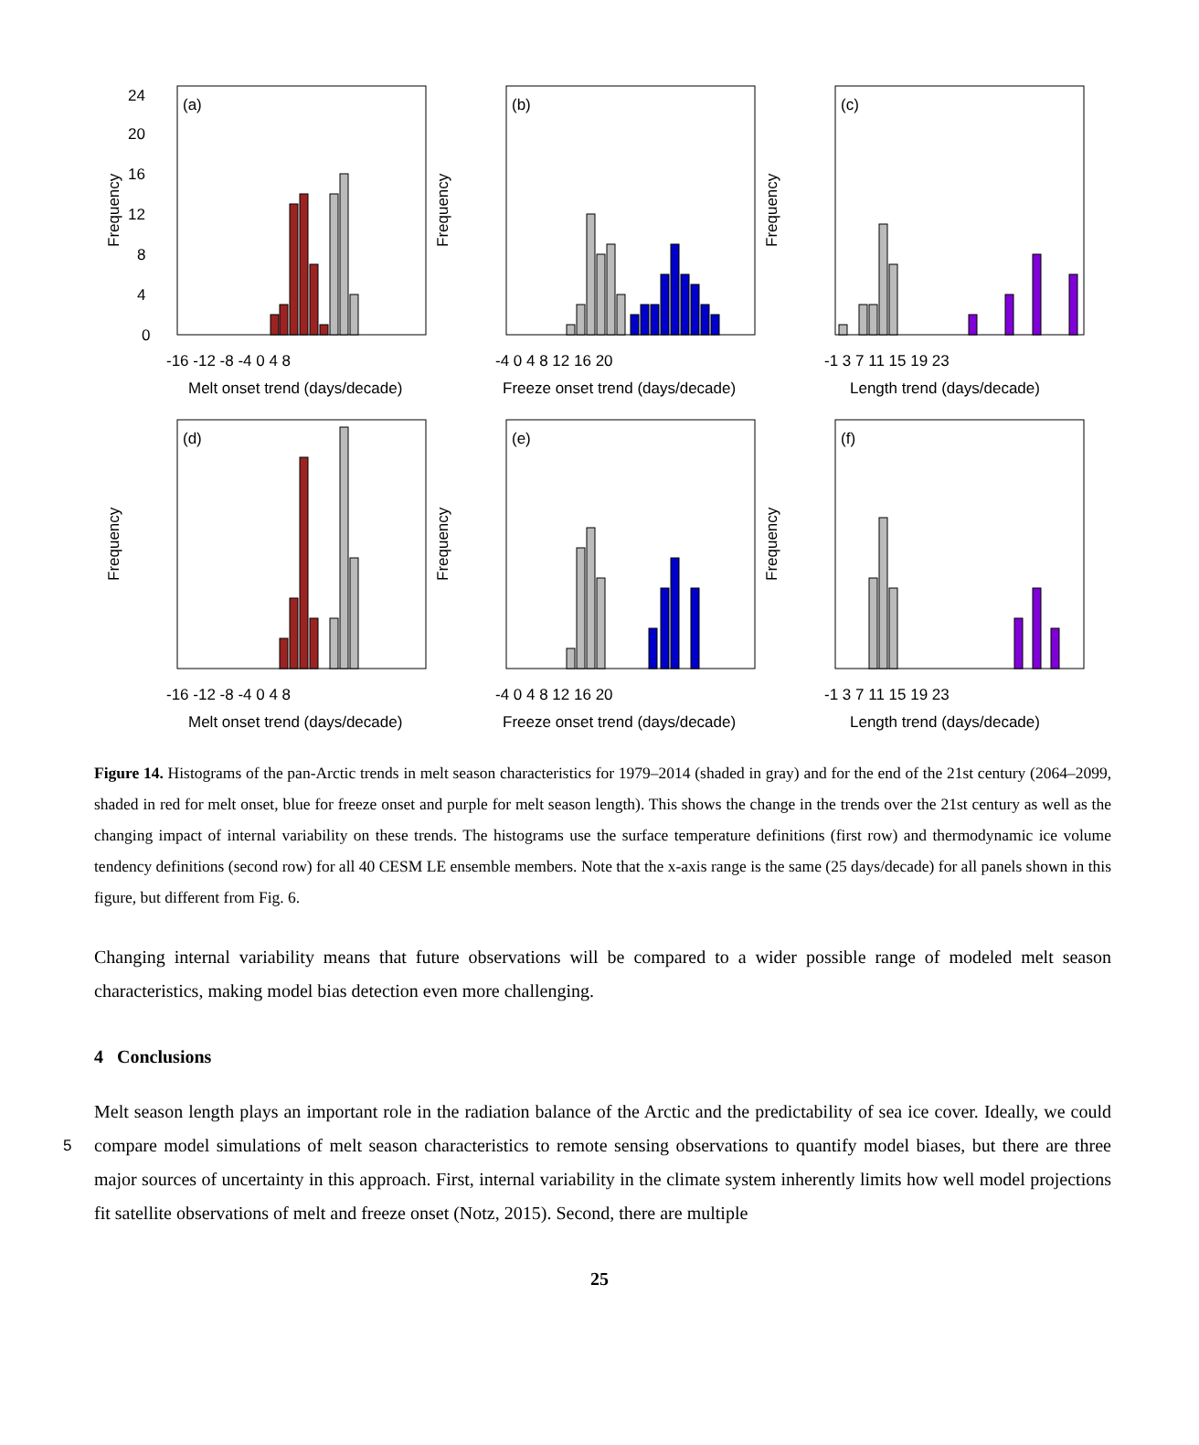(a)
0
4
8
12
16
20
24
Frequency
-16 -12 -8 -4 0 4 8
Melt onset trend (days/decade)
(b)
Frequency
-4 0 4 8 12 16 20
Freeze onset trend (days/decade)
(c)
Frequency
-1 3 7 11 15 19 23
Length trend (days/decade)
(d)
Frequency
-16 -12 -8 -4 0 4 8
Melt onset trend (days/decade)
(e)
Frequency
-4 0 4 8 12 16 20
Freeze onset trend (days/decade)
(f)
Frequency
-1 3 7 11 15 19 23
Length trend (days/decade)
Figure 14. Histograms of the pan-Arctic trends in melt season characteristics for 1979–2014 (shaded in gray) and for the end of the 21st century (2064–2099, shaded in red for melt onset, blue for freeze onset and purple for melt season length). This shows the change in the trends over the 21st century as well as the changing impact of internal variability on these trends. The histograms use the surface temperature definitions (first row) and thermodynamic ice volume tendency definitions (second row) for all 40 CESM LE ensemble members. Note that the x-axis range is the same (25 days/decade) for all panels shown in this figure, but different from Fig. 6.
Changing internal variability means that future observations will be compared to a wider possible range of modeled melt season characteristics, making model bias detection even more challenging.
4 Conclusions
5
Melt season length plays an important role in the radiation balance of the Arctic and the predictability of sea ice cover. Ideally, we could compare model simulations of melt season characteristics to remote sensing observations to quantify model biases, but there are three major sources of uncertainty in this approach. First, internal variability in the climate system inherently limits how well model projections fit satellite observations of melt and freeze onset (Notz, 2015). Second, there are multiple
25